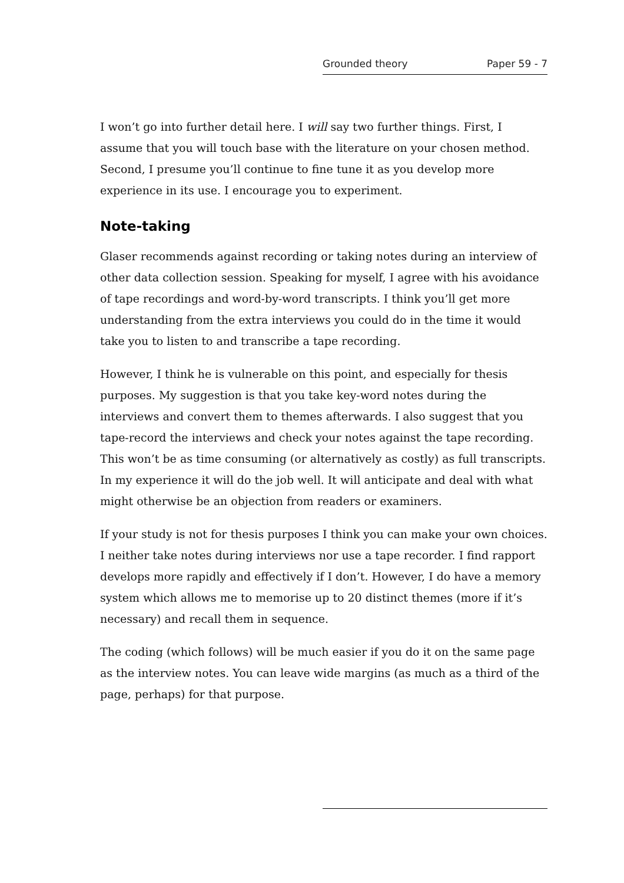Grounded theory Paper 59 - 7
I won’t go into further detail here. I will say two further things. First, I assume that you will touch base with the literature on your chosen method. Second, I presume you’ll continue to fine tune it as you develop more experience in its use. I encourage you to experiment.
Note-taking
Glaser recommends against recording or taking notes during an interview of other data collection session. Speaking for myself, I agree with his avoidance of tape recordings and word-by-word transcripts. I think you’ll get more understanding from the extra interviews you could do in the time it would take you to listen to and transcribe a tape recording.
However, I think he is vulnerable on this point, and especially for thesis purposes. My suggestion is that you take key-word notes during the interviews and convert them to themes afterwards. I also suggest that you tape-record the interviews and check your notes against the tape recording. This won’t be as time consuming (or alternatively as costly) as full transcripts. In my experience it will do the job well. It will anticipate and deal with what might otherwise be an objection from readers or examiners.
If your study is not for thesis purposes I think you can make your own choices. I neither take notes during interviews nor use a tape recorder. I find rapport develops more rapidly and effectively if I don’t. However, I do have a memory system which allows me to memorise up to 20 distinct themes (more if it’s necessary) and recall them in sequence.
The coding (which follows) will be much easier if you do it on the same page as the interview notes. You can leave wide margins (as much as a third of the page, perhaps) for that purpose.